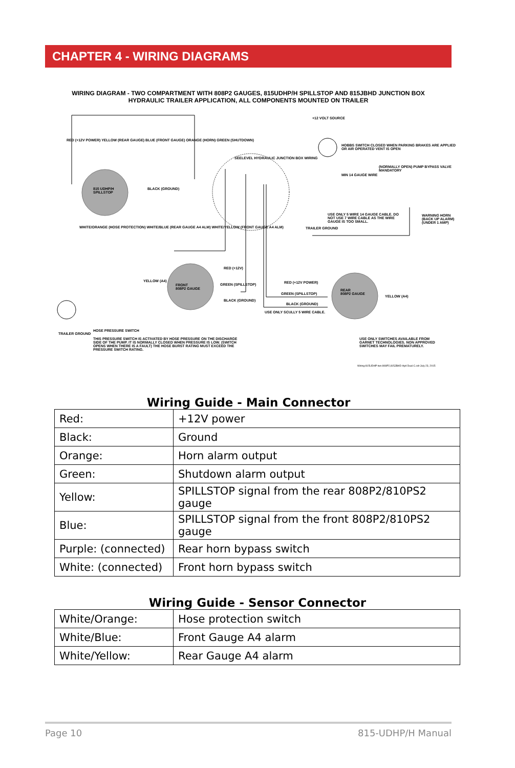CHAPTER 4 - WIRING DIAGRAMS
WIRING DIAGRAM - TWO COMPARTMENT WITH 808P2 GAUGES, 815UDHP/H SPILLSTOP AND 815JBHD JUNCTION BOX
HYDRAULIC TRAILER APPLICATION, ALL COMPONENTS MOUNTED ON TRAILER
815 UDHP/H
SPILLSTOP
FRONT
808P2 GAUGE
REAR
808P2 GAUGE
SEELEVEL HYDRAULIC JUNCTION BOX WIRING
+12 VOLT SOURCE
HOBBS SWITCH CLOSED WHEN PARKING BRAKES ARE APPLIED OR AIR OPERATED VENT IS OPEN
(NORMALLY OPEN) PUMP BYPASS VALVE MANDATORY
MIN 14 GAUGE WIRE
USE ONLY 5 WIRE 14 GAUGE CABLE. DO NOT USE 7 WIRE CABLE AS THE WIRE GAUGE IS TOO SMALL.
WARNING HORN (BACK UP ALARM) (UNDER 1 AMP)
BLACK (GROUND)
RED (+12V POWER) YELLOW (REAR GAUGE) BLUE (FRONT GAUGE) ORANGE (HORN) GREEN (SHUTDOWN)
WHITE/ORANGE (HOSE PROTECTION) WHITE/BLUE (REAR GAUGE A4 ALM) WHITE/YELLOW (FRONT GAUGE A4 ALM)
YELLOW (A4)
RED (+12V)
GREEN (SPILLSTOP)
BLACK (GROUND)
RED (+12V POWER)
GREEN (SPILLSTOP)
BLACK (GROUND)
USE ONLY SCULLY 5 WIRE CABLE.
YELLOW (A4)
TRAILER GROUND
TRAILER GROUND
HOSE PRESSURE SWITCH
THIS PRESSURE SWITCH IS ACTIVATED BY HOSE PRESSURE ON THE DISCHARGE SIDE OF THE PUMP. IT IS NORMALLY CLOSED WHEN PRESSURE IS LOW. (SWITCH OPENS WHEN THERE IS A FAULT) THE HOSE BURST RATING MUST EXCEED THE PRESSURE SWITCH RATING.
USE ONLY SWITCHES AVAILABLE FROM GARNET TECHNOLOGIES. NON APPROVED SWITCHES MAY FAIL PREMATURELY.
Wiring-815UDHP two 808P2,815JBHD Hyd Dual C.cdr July 23, 2015
Wiring Guide - Main Connector
| Red: | +12V power |
| Black: | Ground |
| Orange: | Horn alarm output |
| Green: | Shutdown alarm output |
| Yellow: | SPILLSTOP signal from the rear 808P2/810PS2 gauge |
| Blue: | SPILLSTOP signal from the front 808P2/810PS2 gauge |
| Purple: (connected) | Rear horn bypass switch |
| White: (connected) | Front horn bypass switch |
Wiring Guide - Sensor Connector
| White/Orange: | Hose protection switch |
| White/Blue: | Front Gauge A4 alarm |
| White/Yellow: | Rear Gauge A4 alarm |
Page 10 815-UDHP/H Manual